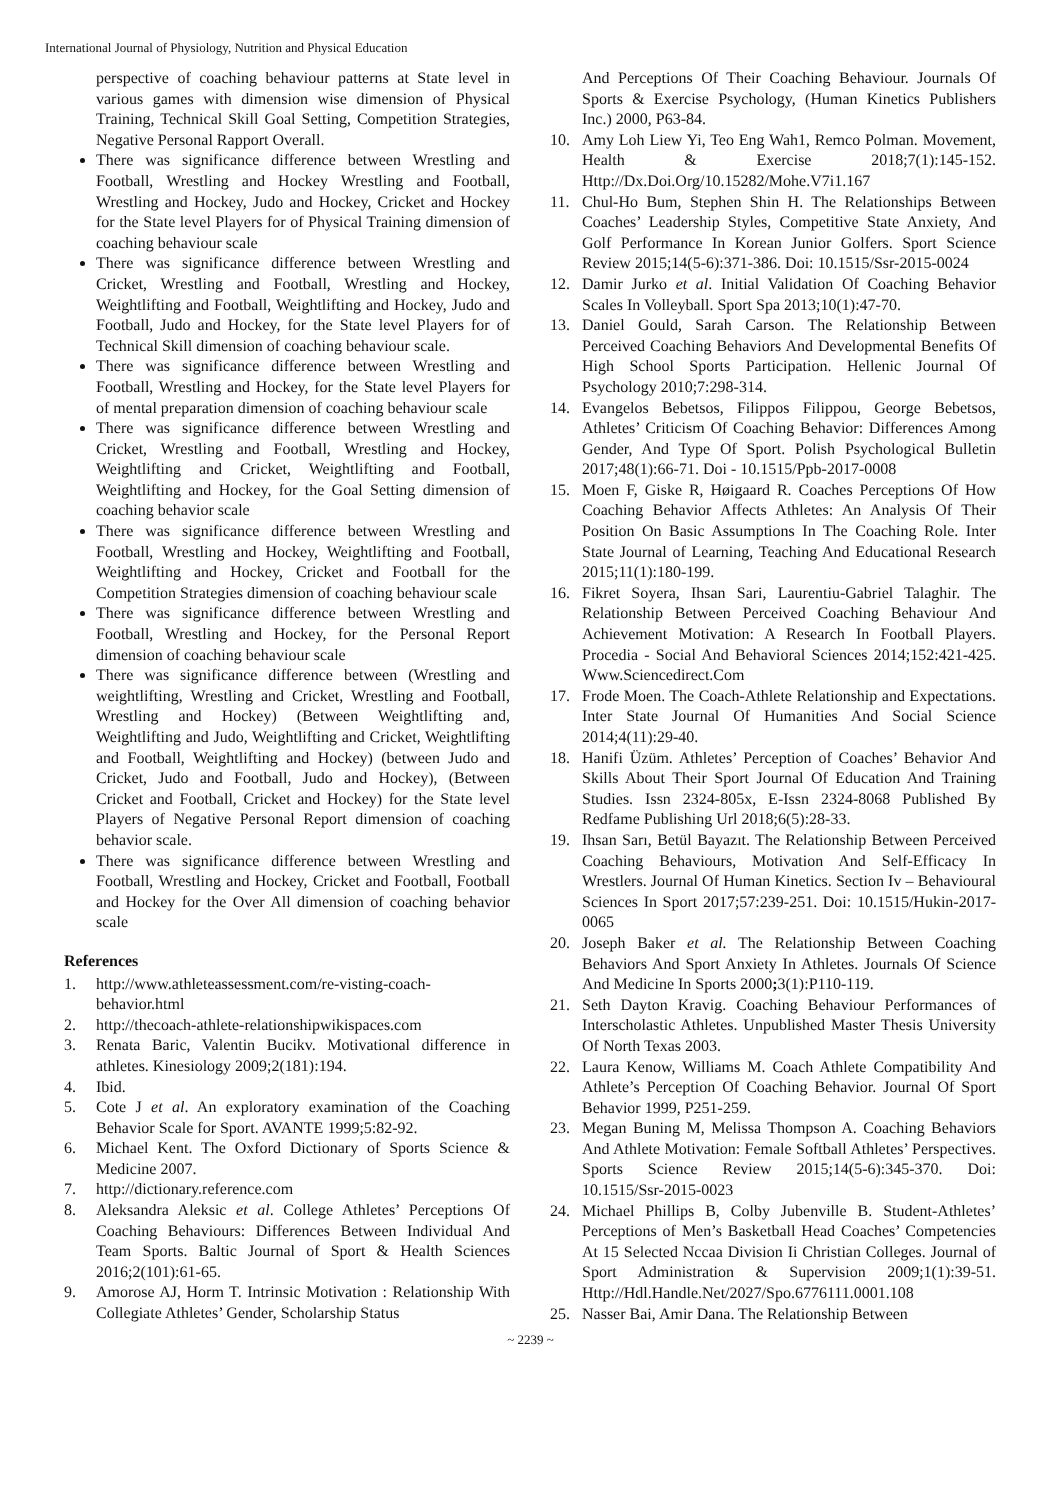International Journal of Physiology, Nutrition and Physical Education
perspective of coaching behaviour patterns at State level in various games with dimension wise dimension of Physical Training, Technical Skill Goal Setting, Competition Strategies, Negative Personal Rapport Overall.
There was significance difference between Wrestling and Football, Wrestling and Hockey Wrestling and Football, Wrestling and Hockey, Judo and Hockey, Cricket and Hockey for the State level Players for of Physical Training dimension of coaching behaviour scale
There was significance difference between Wrestling and Cricket, Wrestling and Football, Wrestling and Hockey, Weightlifting and Football, Weightlifting and Hockey, Judo and Football, Judo and Hockey, for the State level Players for of Technical Skill dimension of coaching behaviour scale.
There was significance difference between Wrestling and Football, Wrestling and Hockey, for the State level Players for of mental preparation dimension of coaching behaviour scale
There was significance difference between Wrestling and Cricket, Wrestling and Football, Wrestling and Hockey, Weightlifting and Cricket, Weightlifting and Football, Weightlifting and Hockey, for the Goal Setting dimension of coaching behavior scale
There was significance difference between Wrestling and Football, Wrestling and Hockey, Weightlifting and Football, Weightlifting and Hockey, Cricket and Football for the Competition Strategies dimension of coaching behaviour scale
There was significance difference between Wrestling and Football, Wrestling and Hockey, for the Personal Report dimension of coaching behaviour scale
There was significance difference between (Wrestling and weightlifting, Wrestling and Cricket, Wrestling and Football, Wrestling and Hockey) (Between Weightlifting and, Weightlifting and Judo, Weightlifting and Cricket, Weightlifting and Football, Weightlifting and Hockey) (between Judo and Cricket, Judo and Football, Judo and Hockey), (Between Cricket and Football, Cricket and Hockey) for the State level Players of Negative Personal Report dimension of coaching behavior scale.
There was significance difference between Wrestling and Football, Wrestling and Hockey, Cricket and Football, Football and Hockey for the Over All dimension of coaching behavior scale
References
1. http://www.athleteassessment.com/re-visting-coach-behavior.html
2. http://thecoach-athlete-relationshipwikispaces.com
3. Renata Baric, Valentin Bucikv. Motivational difference in athletes. Kinesiology 2009;2(181):194.
4. Ibid.
5. Cote J et al. An exploratory examination of the Coaching Behavior Scale for Sport. AVANTE 1999;5:82-92.
6. Michael Kent. The Oxford Dictionary of Sports Science & Medicine 2007.
7. http://dictionary.reference.com
8. Aleksandra Aleksic et al. College Athletes’ Perceptions Of Coaching Behaviours: Differences Between Individual And Team Sports. Baltic Journal of Sport & Health Sciences 2016;2(101):61-65.
9. Amorose AJ, Horm T. Intrinsic Motivation : Relationship With Collegiate Athletes’ Gender, Scholarship Status
And Perceptions Of Their Coaching Behaviour. Journals Of Sports & Exercise Psychology, (Human Kinetics Publishers Inc.) 2000, P63-84.
10. Amy Loh Liew Yi, Teo Eng Wah1, Remco Polman. Movement, Health & Exercise 2018;7(1):145-152. Http://Dx.Doi.Org/10.15282/Mohe.V7i1.167
11. Chul-Ho Bum, Stephen Shin H. The Relationships Between Coaches’ Leadership Styles, Competitive State Anxiety, And Golf Performance In Korean Junior Golfers. Sport Science Review 2015;14(5-6):371-386. Doi: 10.1515/Ssr-2015-0024
12. Damir Jurko et al. Initial Validation Of Coaching Behavior Scales In Volleyball. Sport Spa 2013;10(1):47-70.
13. Daniel Gould, Sarah Carson. The Relationship Between Perceived Coaching Behaviors And Developmental Benefits Of High School Sports Participation. Hellenic Journal Of Psychology 2010;7:298-314.
14. Evangelos Bebetsos, Filippos Filippou, George Bebetsos, Athletes’ Criticism Of Coaching Behavior: Differences Among Gender, And Type Of Sport. Polish Psychological Bulletin 2017;48(1):66-71. Doi - 10.1515/Ppb-2017-0008
15. Moen F, Giske R, Høigaard R. Coaches Perceptions Of How Coaching Behavior Affects Athletes: An Analysis Of Their Position On Basic Assumptions In The Coaching Role. Inter State Journal of Learning, Teaching And Educational Research 2015;11(1):180-199.
16. Fikret Soyera, Ihsan Sari, Laurentiu-Gabriel Talaghir. The Relationship Between Perceived Coaching Behaviour And Achievement Motivation: A Research In Football Players. Procedia - Social And Behavioral Sciences 2014;152:421-425. Www.Sciencedirect.Com
17. Frode Moen. The Coach-Athlete Relationship and Expectations. Inter State Journal Of Humanities And Social Science 2014;4(11):29-40.
18. Hanifi Üzüm. Athletes’ Perception of Coaches’ Behavior And Skills About Their Sport Journal Of Education And Training Studies. Issn 2324-805x, E-Issn 2324-8068 Published By Redfame Publishing Url 2018;6(5):28-33.
19. Ihsan Sarı, Betül Bayazıt. The Relationship Between Perceived Coaching Behaviours, Motivation And Self-Efficacy In Wrestlers. Journal Of Human Kinetics. Section Iv – Behavioural Sciences In Sport 2017;57:239-251. Doi: 10.1515/Hukin-2017-0065
20. Joseph Baker et al. The Relationship Between Coaching Behaviors And Sport Anxiety In Athletes. Journals Of Science And Medicine In Sports 2000; 3(1):P110-119.
21. Seth Dayton Kravig. Coaching Behaviour Performances of Interscholastic Athletes. Unpublished Master Thesis University Of North Texas 2003.
22. Laura Kenow, Williams M. Coach Athlete Compatibility And Athlete’s Perception Of Coaching Behavior. Journal Of Sport Behavior 1999, P251-259.
23. Megan Buning M, Melissa Thompson A. Coaching Behaviors And Athlete Motivation: Female Softball Athletes’ Perspectives. Sports Science Review 2015;14(5-6):345-370. Doi: 10.1515/Ssr-2015-0023
24. Michael Phillips B, Colby Jubenville B. Student-Athletes’ Perceptions of Men’s Basketball Head Coaches’ Competencies At 15 Selected Nccaa Division Ii Christian Colleges. Journal of Sport Administration & Supervision 2009;1(1):39-51. Http://Hdl.Handle.Net/2027/Spo.6776111.0001.108
25. Nasser Bai, Amir Dana. The Relationship Between
~ 2239 ~